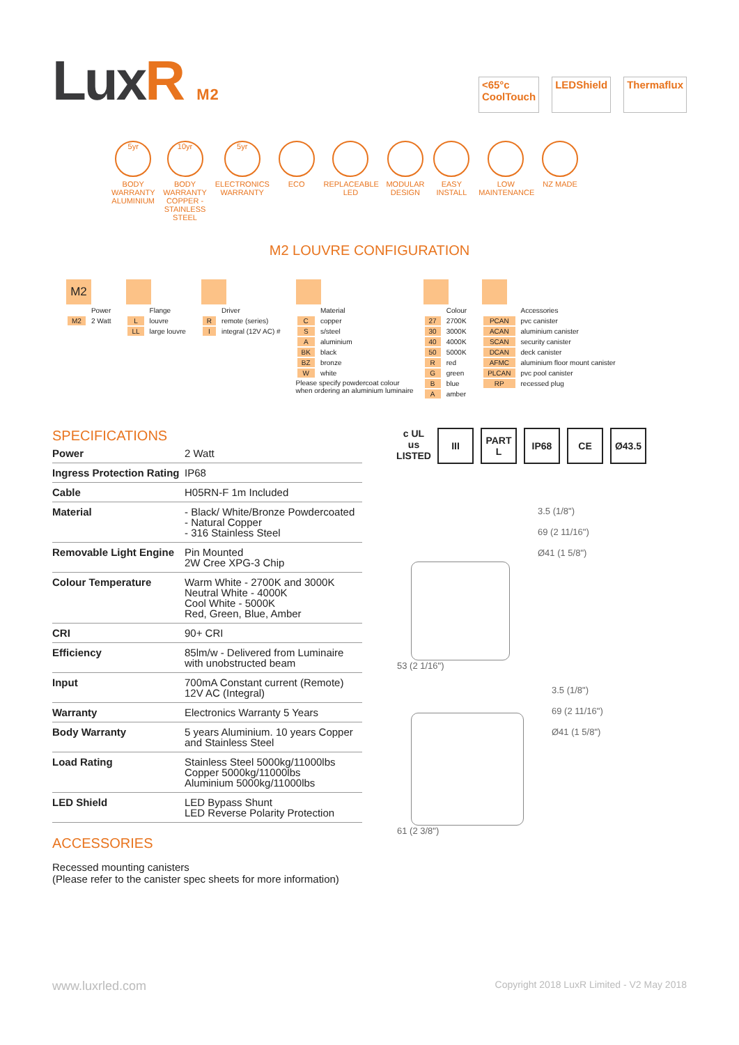LuxR M2
<65°c
CoolTouch
LEDShield Thermaflux
5yr
BODY WARRANTY ALUMINIUM
10yr
BODY WARRANTY COPPER - STAINLESS STEEL
5yr
ELECTRONICS WARRANTY
ECO REPLACEABLE LED
MODULAR DESIGN
EASY INSTALL
LOW MAINTENANCE
NZ MADE
M2 LOUVRE CONFIGURATION
M2
| | Power |
| M2 | 2 Watt |
| | Flange |
| L | louvre |
| LL | large louvre |
| | Driver |
| R | remote (series) |
| I | integral (12V AC) # |
| | Material |
| C | copper |
| S | s/steel |
| A | aluminium |
| BK | black |
| BZ | bronze |
| W | white |
Please specify powdercoat colour
when ordering an aluminium luminaire
| | Colour |
| 27 | 2700K |
| 30 | 3000K |
| 40 | 4000K |
| 50 | 5000K |
| R | red |
| G | green |
| B | blue |
| A | amber |
| | Accessories |
| PCAN | pvc canister |
| ACAN | aluminium canister |
| SCAN | security canister |
| DCAN | deck canister |
| AFMC | aluminium floor mount canister |
| PLCAN | pvc pool canister |
| RP | recessed plug |
SPECIFICATIONS
| Power | 2 Watt |
| Ingress Protection Rating | IP68 |
| Cable | H05RN-F 1m Included |
| Material | - Black/ White/Bronze Powdercoated - Natural Copper - 316 Stainless Steel |
| Removable Light Engine | Pin Mounted 2W Cree XPG-3 Chip |
| Colour Temperature | Warm White - 2700K and 3000K Neutral White - 4000K Cool White - 5000K Red, Green, Blue, Amber |
| CRI | 90+ CRI |
| Efficiency | 85lm/w - Delivered from Luminaire with unobstructed beam |
| Input | 700mA Constant current (Remote) 12V AC (Integral) |
| Warranty | Electronics Warranty 5 Years |
| Body Warranty | 5 years Aluminium. 10 years Copper and Stainless Steel |
| Load Rating | Stainless Steel 5000kg/11000lbs Copper 5000kg/11000lbs Aluminium 5000kg/11000lbs |
| LED Shield | LED Bypass Shunt LED Reverse Polarity Protection |
ACCESSORIES
Recessed mounting canisters
(Please refer to the canister spec sheets for more information)
c UL us LISTED
III PART L
IP68 CE Ø43.5
53 (2 1/16")
3.5 (1/8")
69 (2 11/16")
Ø41 (1 5/8")
61 (2 3/8")
3.5 (1/8")
69 (2 11/16")
Ø41 (1 5/8")
www.luxrled.com Copyright 2018 LuxR Limited - V2 May 2018